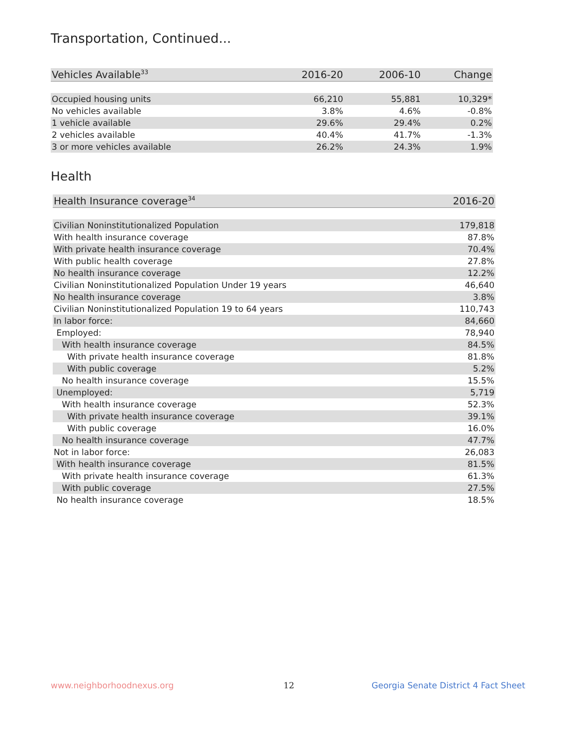Transportation, Continued...
| Vehicles Available<sup>33</sup> | 2016-20 | 2006-10 | Change |
| --- | --- | --- | --- |
| Occupied housing units | 66,210 | 55,881 | 10,329* |
| No vehicles available | 3.8% | 4.6% | -0.8% |
| 1 vehicle available | 29.6% | 29.4% | 0.2% |
| 2 vehicles available | 40.4% | 41.7% | -1.3% |
| 3 or more vehicles available | 26.2% | 24.3% | 1.9% |
Health
| Health Insurance coverage<sup>34</sup> | 2016-20 |
| --- | --- |
| Civilian Noninstitutionalized Population | 179,818 |
| With health insurance coverage | 87.8% |
| With private health insurance coverage | 70.4% |
| With public health coverage | 27.8% |
| No health insurance coverage | 12.2% |
| Civilian Noninstitutionalized Population Under 19 years | 46,640 |
| No health insurance coverage | 3.8% |
| Civilian Noninstitutionalized Population 19 to 64 years | 110,743 |
| In labor force: | 84,660 |
| Employed: | 78,940 |
| With health insurance coverage | 84.5% |
| With private health insurance coverage | 81.8% |
| With public coverage | 5.2% |
| No health insurance coverage | 15.5% |
| Unemployed: | 5,719 |
| With health insurance coverage | 52.3% |
| With private health insurance coverage | 39.1% |
| With public coverage | 16.0% |
| No health insurance coverage | 47.7% |
| Not in labor force: | 26,083 |
| With health insurance coverage | 81.5% |
| With private health insurance coverage | 61.3% |
| With public coverage | 27.5% |
| No health insurance coverage | 18.5% |
www.neighborhoodnexus.org 12
Georgia Senate District 4 Fact Sheet